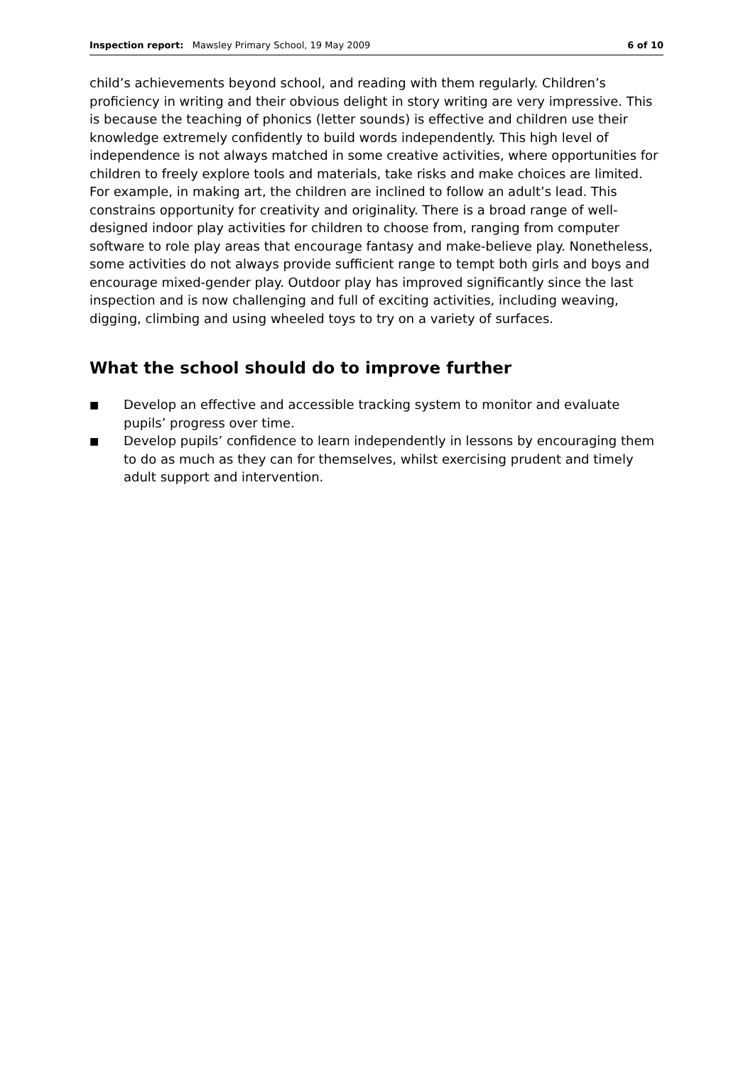Inspection report: Mawsley Primary School, 19 May 2009
6 of 10
child’s achievements beyond school, and reading with them regularly. Children’s proficiency in writing and their obvious delight in story writing are very impressive. This is because the teaching of phonics (letter sounds) is effective and children use their knowledge extremely confidently to build words independently. This high level of independence is not always matched in some creative activities, where opportunities for children to freely explore tools and materials, take risks and make choices are limited. For example, in making art, the children are inclined to follow an adult’s lead. This constrains opportunity for creativity and originality. There is a broad range of well-designed indoor play activities for children to choose from, ranging from computer software to role play areas that encourage fantasy and make-believe play. Nonetheless, some activities do not always provide sufficient range to tempt both girls and boys and encourage mixed-gender play. Outdoor play has improved significantly since the last inspection and is now challenging and full of exciting activities, including weaving, digging, climbing and using wheeled toys to try on a variety of surfaces.
What the school should do to improve further
■ Develop an effective and accessible tracking system to monitor and evaluate pupils’ progress over time.
■ Develop pupils’ confidence to learn independently in lessons by encouraging them to do as much as they can for themselves, whilst exercising prudent and timely adult support and intervention.